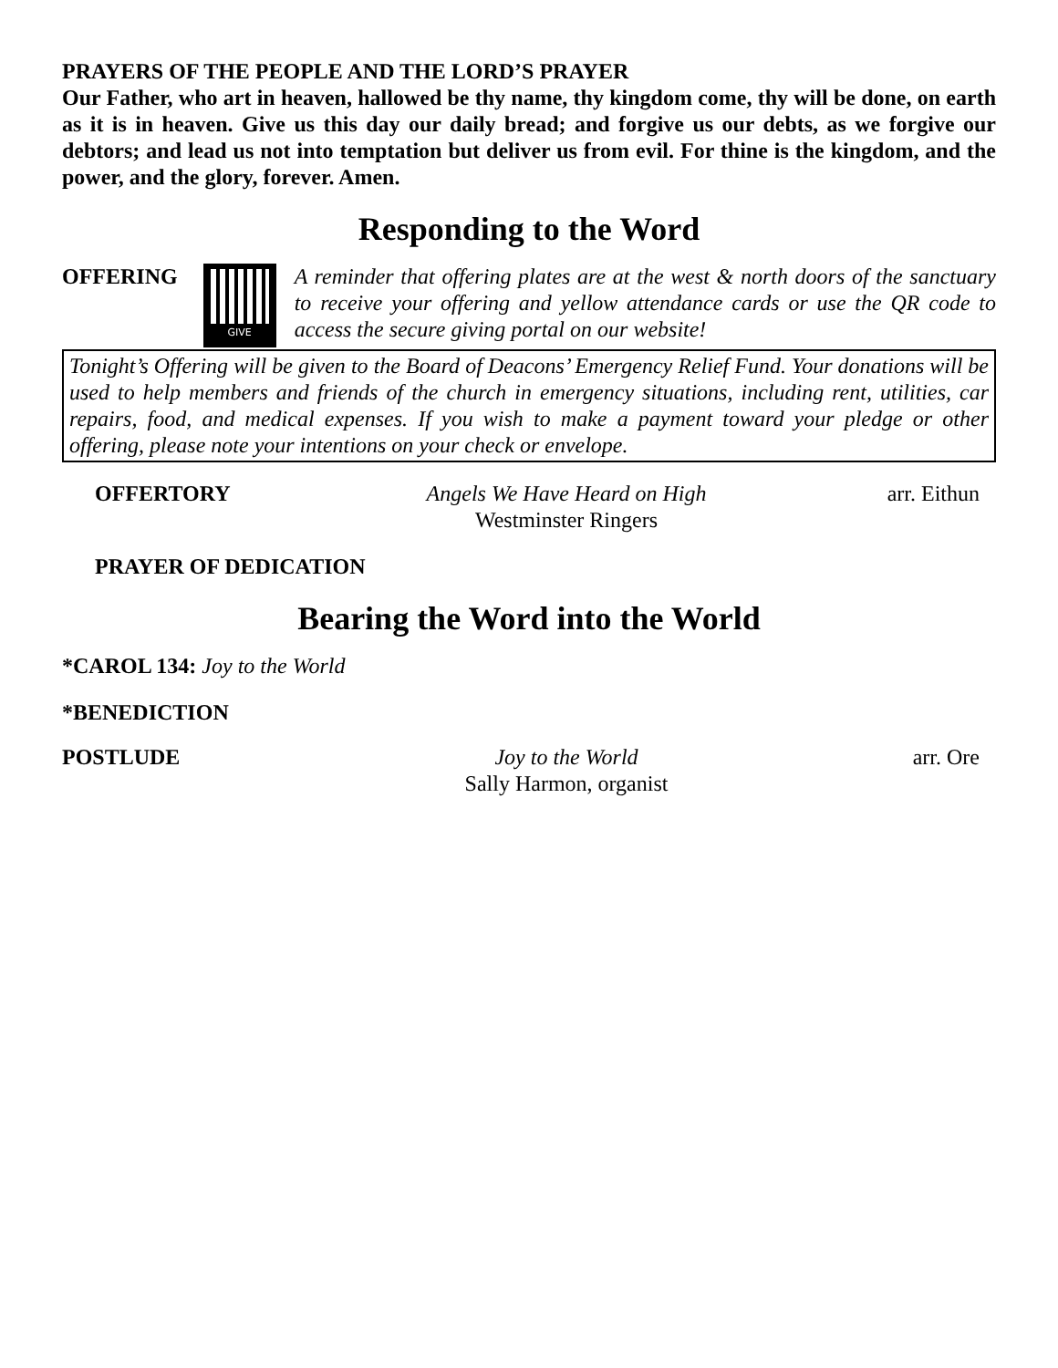PRAYERS OF THE PEOPLE AND THE LORD’S PRAYER
Our Father, who art in heaven, hallowed be thy name, thy kingdom come, thy will be done, on earth as it is in heaven. Give us this day our daily bread; and forgive us our debts, as we forgive our debtors; and lead us not into temptation but deliver us from evil. For thine is the kingdom, and the power, and the glory, forever. Amen.
Responding to the Word
OFFERING
GIVE
A reminder that offering plates are at the west & north doors of the sanctuary to receive your offering and yellow attendance cards or use the QR code to access the secure giving portal on our website!
Tonight’s Offering will be given to the Board of Deacons’ Emergency Relief Fund. Your donations will be used to help members and friends of the church in emergency situations, including rent, utilities, car repairs, food, and medical expenses. If you wish to make a payment toward your pledge or other offering, please note your intentions on your check or envelope.
OFFERTORY Angels We Have Heard on High
Westminster Ringers
arr. Eithun
PRAYER OF DEDICATION
Bearing the Word into the World
*CAROL 134: Joy to the World
*BENEDICTION
POSTLUDE Joy to the World
Sally Harmon, organist
arr. Ore